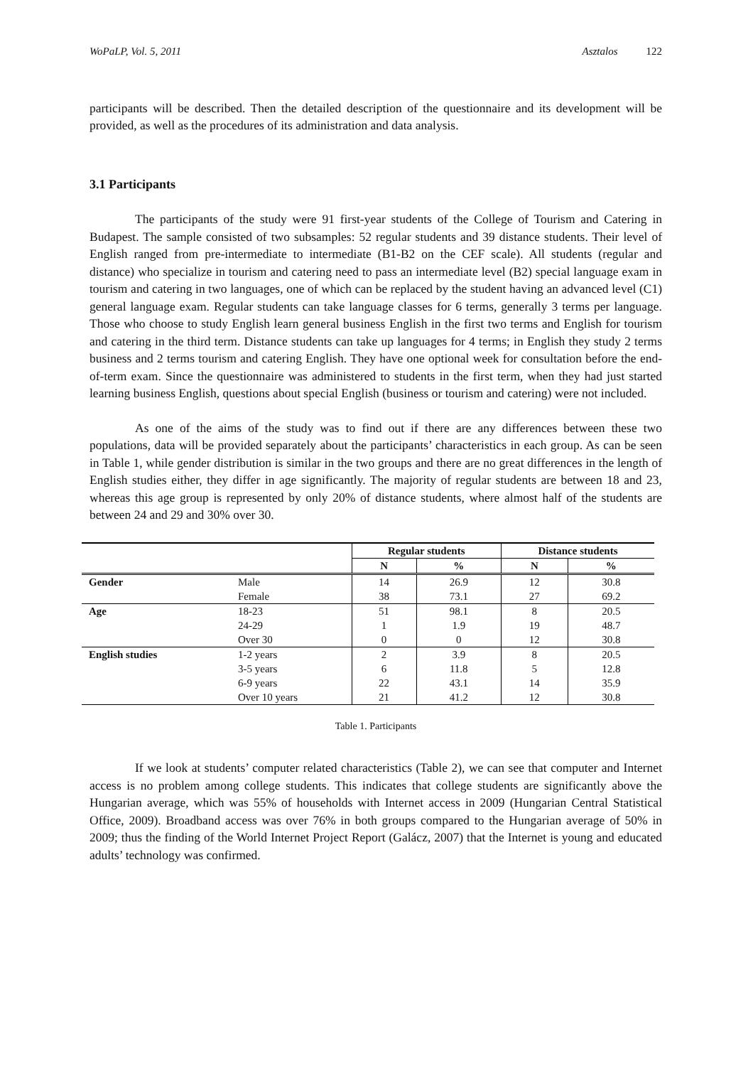WoPaLP, Vol. 5, 2011 Asztalos 122
participants will be described. Then the detailed description of the questionnaire and its development will be provided, as well as the procedures of its administration and data analysis.
3.1 Participants
The participants of the study were 91 first-year students of the College of Tourism and Catering in Budapest. The sample consisted of two subsamples: 52 regular students and 39 distance students. Their level of English ranged from pre-intermediate to intermediate (B1-B2 on the CEF scale). All students (regular and distance) who specialize in tourism and catering need to pass an intermediate level (B2) special language exam in tourism and catering in two languages, one of which can be replaced by the student having an advanced level (C1) general language exam. Regular students can take language classes for 6 terms, generally 3 terms per language. Those who choose to study English learn general business English in the first two terms and English for tourism and catering in the third term. Distance students can take up languages for 4 terms; in English they study 2 terms business and 2 terms tourism and catering English. They have one optional week for consultation before the end-of-term exam. Since the questionnaire was administered to students in the first term, when they had just started learning business English, questions about special English (business or tourism and catering) were not included.
As one of the aims of the study was to find out if there are any differences between these two populations, data will be provided separately about the participants’ characteristics in each group. As can be seen in Table 1, while gender distribution is similar in the two groups and there are no great differences in the length of English studies either, they differ in age significantly. The majority of regular students are between 18 and 23, whereas this age group is represented by only 20% of distance students, where almost half of the students are between 24 and 29 and 30% over 30.
| | | Regular students | | Distance students | |
| --- | --- | --- | --- | --- | --- |
| | | N | % | N | % |
| Gender | Male | 14 | 26.9 | 12 | 30.8 |
| | Female | 38 | 73.1 | 27 | 69.2 |
| Age | 18-23 | 51 | 98.1 | 8 | 20.5 |
| | 24-29 | 1 | 1.9 | 19 | 48.7 |
| | Over 30 | 0 | 0 | 12 | 30.8 |
| English studies | 1-2 years | 2 | 3.9 | 8 | 20.5 |
| | 3-5 years | 6 | 11.8 | 5 | 12.8 |
| | 6-9 years | 22 | 43.1 | 14 | 35.9 |
| | Over 10 years | 21 | 41.2 | 12 | 30.8 |
Table 1. Participants
If we look at students’ computer related characteristics (Table 2), we can see that computer and Internet access is no problem among college students. This indicates that college students are significantly above the Hungarian average, which was 55% of households with Internet access in 2009 (Hungarian Central Statistical Office, 2009). Broadband access was over 76% in both groups compared to the Hungarian average of 50% in 2009; thus the finding of the World Internet Project Report (Galácz, 2007) that the Internet is young and educated adults’ technology was confirmed.